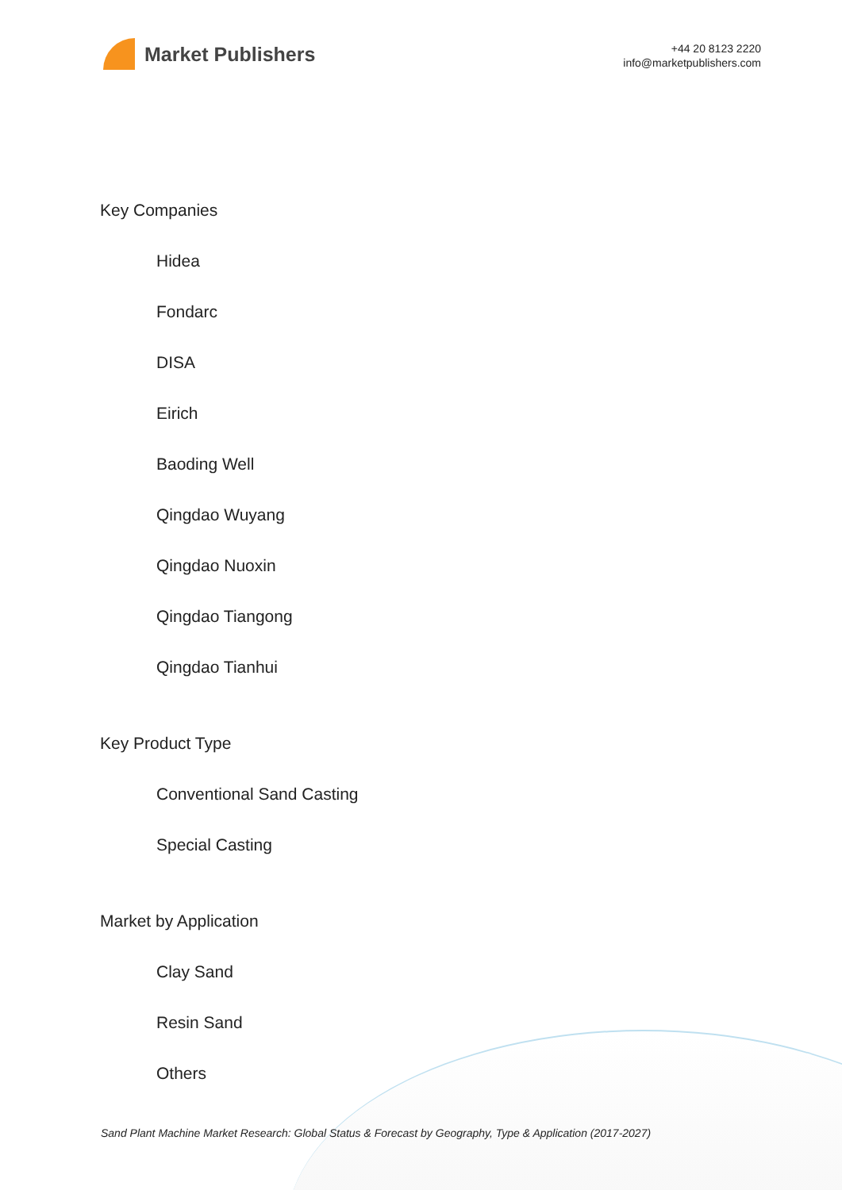Market Publishers
+44 20 8123 2220
info@marketpublishers.com
Key Companies
Hidea
Fondarc
DISA
Eirich
Baoding Well
Qingdao Wuyang
Qingdao Nuoxin
Qingdao Tiangong
Qingdao Tianhui
Key Product Type
Conventional Sand Casting
Special Casting
Market by Application
Clay Sand
Resin Sand
Others
Sand Plant Machine Market Research: Global Status & Forecast by Geography, Type & Application (2017-2027)